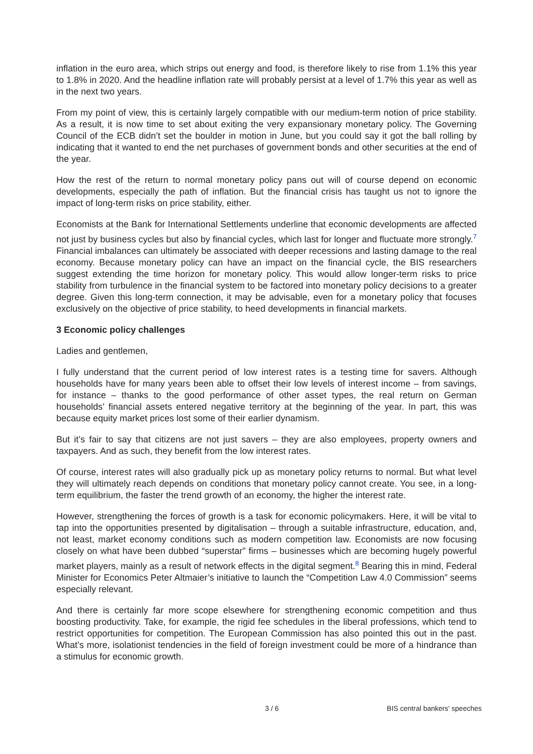inflation in the euro area, which strips out energy and food, is therefore likely to rise from 1.1% this year to 1.8% in 2020. And the headline inflation rate will probably persist at a level of 1.7% this year as well as in the next two years.
From my point of view, this is certainly largely compatible with our medium-term notion of price stability. As a result, it is now time to set about exiting the very expansionary monetary policy. The Governing Council of the ECB didn’t set the boulder in motion in June, but you could say it got the ball rolling by indicating that it wanted to end the net purchases of government bonds and other securities at the end of the year.
How the rest of the return to normal monetary policy pans out will of course depend on economic developments, especially the path of inflation. But the financial crisis has taught us not to ignore the impact of long-term risks on price stability, either.
Economists at the Bank for International Settlements underline that economic developments are affected not just by business cycles but also by financial cycles, which last for longer and fluctuate more strongly.<sup>7</sup> Financial imbalances can ultimately be associated with deeper recessions and lasting damage to the real economy. Because monetary policy can have an impact on the financial cycle, the BIS researchers suggest extending the time horizon for monetary policy. This would allow longer-term risks to price stability from turbulence in the financial system to be factored into monetary policy decisions to a greater degree. Given this long-term connection, it may be advisable, even for a monetary policy that focuses exclusively on the objective of price stability, to heed developments in financial markets.
3 Economic policy challenges
Ladies and gentlemen,
I fully understand that the current period of low interest rates is a testing time for savers. Although households have for many years been able to offset their low levels of interest income – from savings, for instance – thanks to the good performance of other asset types, the real return on German households’ financial assets entered negative territory at the beginning of the year. In part, this was because equity market prices lost some of their earlier dynamism.
But it’s fair to say that citizens are not just savers – they are also employees, property owners and taxpayers. And as such, they benefit from the low interest rates.
Of course, interest rates will also gradually pick up as monetary policy returns to normal. But what level they will ultimately reach depends on conditions that monetary policy cannot create. You see, in a long-term equilibrium, the faster the trend growth of an economy, the higher the interest rate.
However, strengthening the forces of growth is a task for economic policymakers. Here, it will be vital to tap into the opportunities presented by digitalisation – through a suitable infrastructure, education, and, not least, market economy conditions such as modern competition law. Economists are now focusing closely on what have been dubbed “superstar” firms – businesses which are becoming hugely powerful market players, mainly as a result of network effects in the digital segment.<sup>8</sup> Bearing this in mind, Federal Minister for Economics Peter Altmaier’s initiative to launch the “Competition Law 4.0 Commission” seems especially relevant.
And there is certainly far more scope elsewhere for strengthening economic competition and thus boosting productivity. Take, for example, the rigid fee schedules in the liberal professions, which tend to restrict opportunities for competition. The European Commission has also pointed this out in the past. What’s more, isolationist tendencies in the field of foreign investment could be more of a hindrance than a stimulus for economic growth.
3 / 6 BIS central bankers' speeches